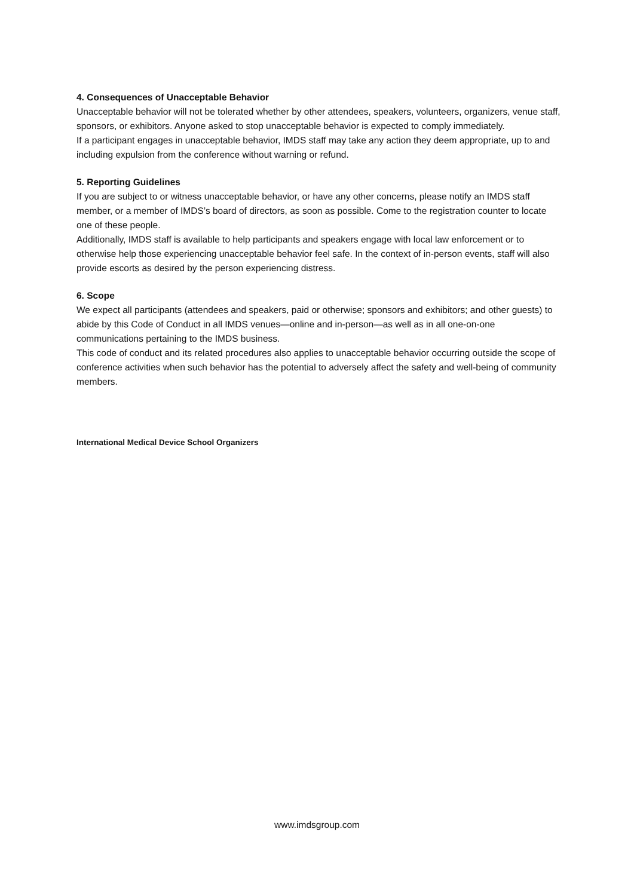4. Consequences of Unacceptable Behavior
Unacceptable behavior will not be tolerated whether by other attendees, speakers, volunteers, organizers, venue staff, sponsors, or exhibitors. Anyone asked to stop unacceptable behavior is expected to comply immediately.
If a participant engages in unacceptable behavior, IMDS staff may take any action they deem appropriate, up to and including expulsion from the conference without warning or refund.
5. Reporting Guidelines
If you are subject to or witness unacceptable behavior, or have any other concerns, please notify an IMDS staff member, or a member of IMDS’s board of directors, as soon as possible. Come to the registration counter to locate one of these people.
Additionally, IMDS staff is available to help participants and speakers engage with local law enforcement or to otherwise help those experiencing unacceptable behavior feel safe. In the context of in-person events, staff will also provide escorts as desired by the person experiencing distress.
6. Scope
We expect all participants (attendees and speakers, paid or otherwise; sponsors and exhibitors; and other guests) to abide by this Code of Conduct in all IMDS venues—online and in-person—as well as in all one-on-one communications pertaining to the IMDS business.
This code of conduct and its related procedures also applies to unacceptable behavior occurring outside the scope of conference activities when such behavior has the potential to adversely affect the safety and well-being of community members.
International Medical Device School Organizers
www.imdsgroup.com